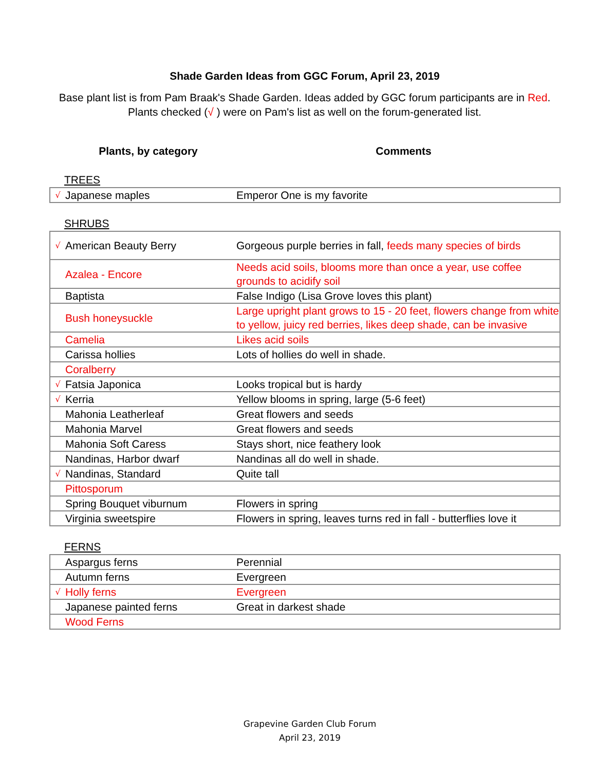Shade Garden Ideas from GGC Forum, April 23, 2019
Base plant list is from Pam Braak's Shade Garden. Ideas added by GGC forum participants are in Red. Plants checked (√ ) were on Pam's list as well on the forum-generated list.
Plants, by category Comments
TREES
| √ | Japanese maples | Emperor One is my favorite |
SHRUBS
| √ | American Beauty Berry | Gorgeous purple berries in fall, feeds many species of birds |
| | Azalea - Encore | Needs acid soils, blooms more than once a year, use coffee grounds to acidify soil |
| | Baptista | False Indigo (Lisa Grove loves this plant) |
| | Bush honeysuckle | Large upright plant grows to 15 - 20 feet, flowers change from white to yellow, juicy red berries, likes deep shade, can be invasive |
| | Camelia | Likes acid soils |
| | Carissa hollies | Lots of hollies do well in shade. |
| | Coralberry | |
| √ | Fatsia Japonica | Looks tropical but is hardy |
| √ | Kerria | Yellow blooms in spring, large (5-6 feet) |
| | Mahonia Leatherleaf | Great flowers and seeds |
| | Mahonia Marvel | Great flowers and seeds |
| | Mahonia Soft Caress | Stays short, nice feathery look |
| | Nandinas, Harbor dwarf | Nandinas all do well in shade. |
| √ | Nandinas, Standard | Quite tall |
| | Pittosporum | |
| | Spring Bouquet viburnum | Flowers in spring |
| | Virginia sweetspire | Flowers in spring, leaves turns red in fall - butterflies love it |
FERNS
| | Aspargus ferns | Perennial |
| | Autumn ferns | Evergreen |
| √ | Holly ferns | Evergreen |
| | Japanese painted ferns | Great in darkest shade |
| | Wood Ferns | |
Grapevine Garden Club Forum
April 23, 2019